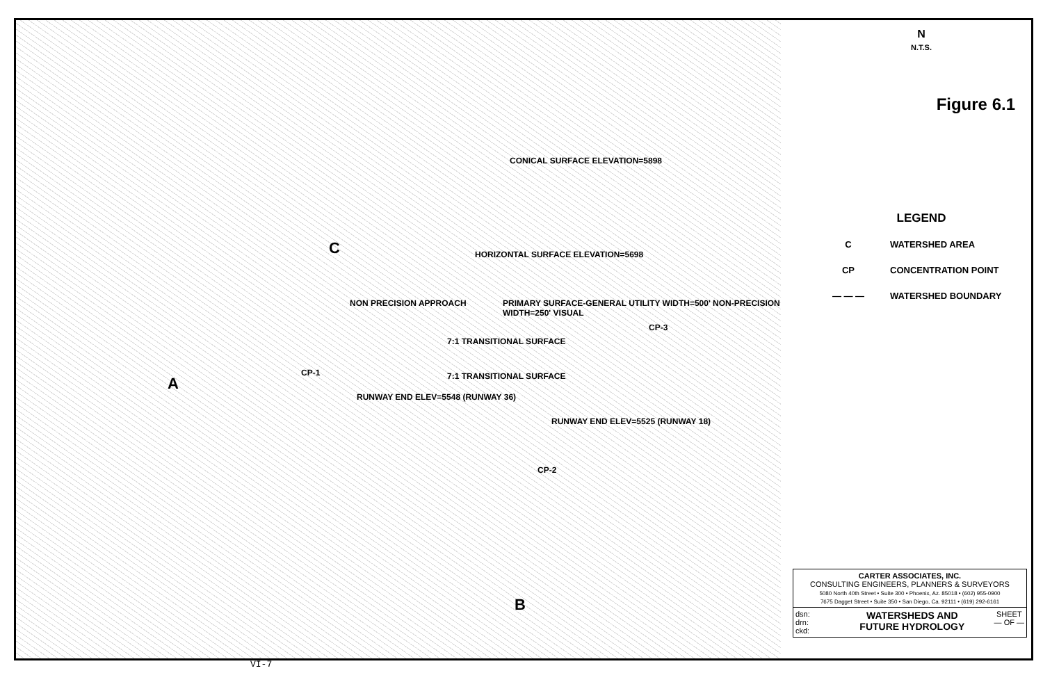CONICAL SURFACE ELEVATION=5898
HORIZONTAL SURFACE ELEVATION=5698
NON PRECISION APPROACH
PRIMARY SURFACE-GENERAL UTILITY WIDTH=500' NON-PRECISION WIDTH=250' VISUAL
7:1 TRANSITIONAL SURFACE
CP-1 7:1 TRANSITIONAL SURFACE
CP-3
RUNWAY END ELEV=5548 (RUNWAY 36)
RUNWAY END ELEV=5525 (RUNWAY 18)
CP-2
C
A
B
N
N.T.S.
Figure 6.1
LEGEND
C WATERSHED AREA
CP CONCENTRATION POINT
— — — WATERSHED BOUNDARY
CARTER ASSOCIATES, INC.
CONSULTING ENGINEERS, PLANNERS & SURVEYORS
5080 North 40th Street • Suite 300 • Phoenix, Az. 85018 • (602) 955-0900
7675 Dagget Street • Suite 350 • San Diego, Ca. 92111 • (619) 292-6161
dsn:
drn:
ckd: WATERSHEDS AND
FUTURE HYDROLOGY SHEET
— OF —
VI-7